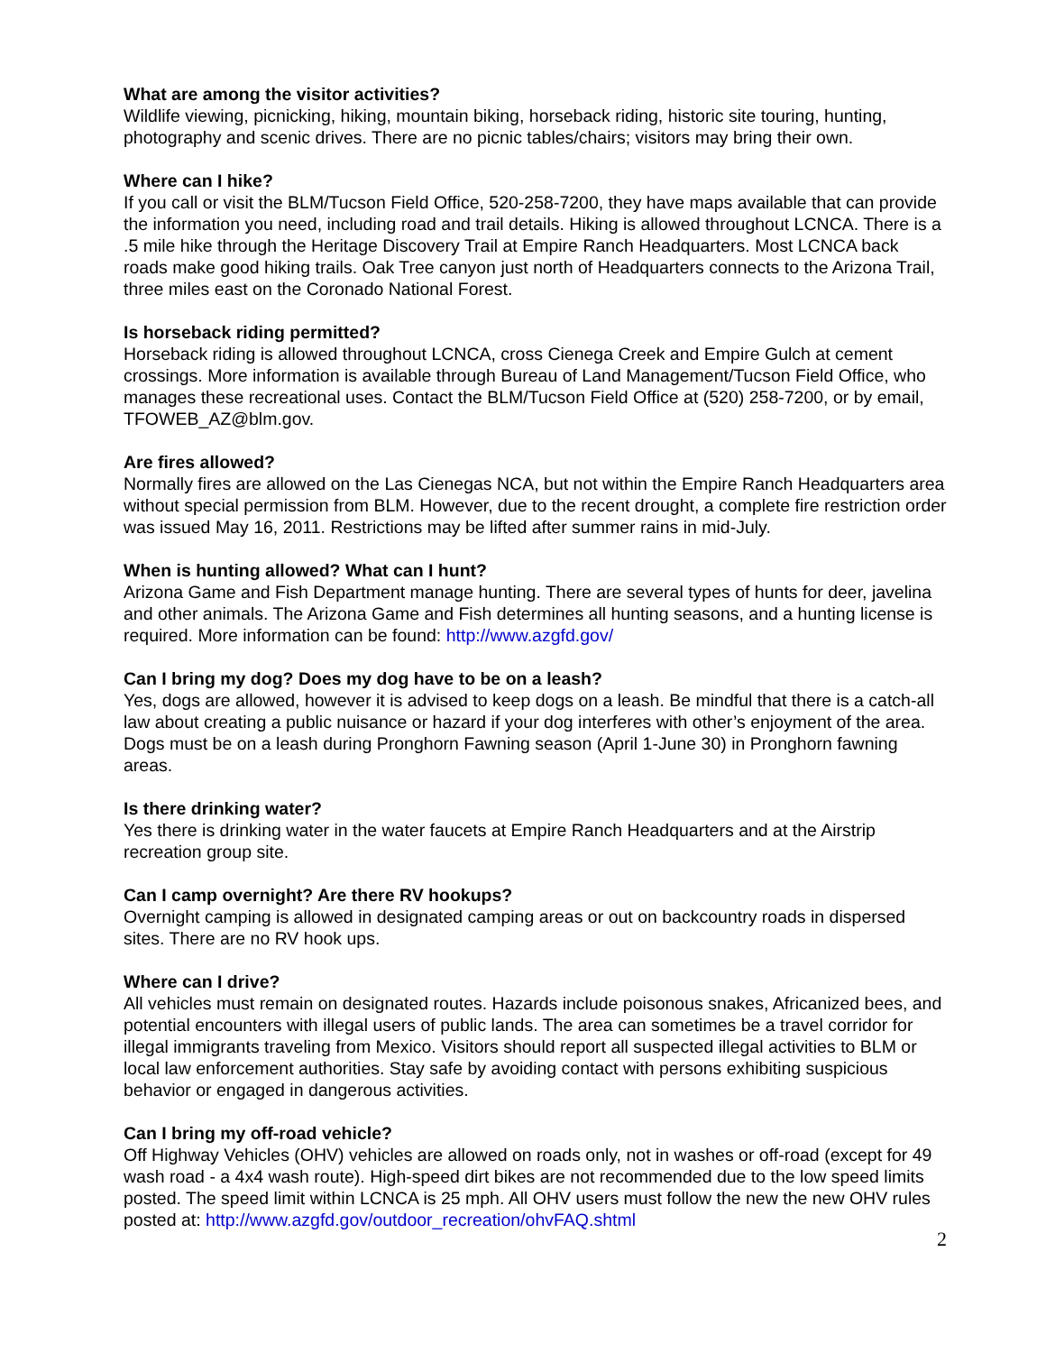What are among the visitor activities?
Wildlife viewing, picnicking, hiking, mountain biking, horseback riding, historic site touring, hunting, photography and scenic drives. There are no picnic tables/chairs; visitors may bring their own.
Where can I hike?
If you call or visit the BLM/Tucson Field Office, 520-258-7200, they have maps available that can provide the information you need, including road and trail details. Hiking is allowed throughout LCNCA. There is a .5 mile hike through the Heritage Discovery Trail at Empire Ranch Headquarters. Most LCNCA back roads make good hiking trails. Oak Tree canyon just north of Headquarters connects to the Arizona Trail, three miles east on the Coronado National Forest.
Is horseback riding permitted?
Horseback riding is allowed throughout LCNCA, cross Cienega Creek and Empire Gulch at cement crossings. More information is available through Bureau of Land Management/Tucson Field Office, who manages these recreational uses. Contact the BLM/Tucson Field Office at (520) 258-7200, or by email, TFOWEB_AZ@blm.gov.
Are fires allowed?
Normally fires are allowed on the Las Cienegas NCA, but not within the Empire Ranch Headquarters area without special permission from BLM. However, due to the recent drought, a complete fire restriction order was issued May 16, 2011. Restrictions may be lifted after summer rains in mid-July.
When is hunting allowed? What can I hunt?
Arizona Game and Fish Department manage hunting. There are several types of hunts for deer, javelina and other animals. The Arizona Game and Fish determines all hunting seasons, and a hunting license is required. More information can be found: http://www.azgfd.gov/
Can I bring my dog? Does my dog have to be on a leash?
Yes, dogs are allowed, however it is advised to keep dogs on a leash. Be mindful that there is a catch-all law about creating a public nuisance or hazard if your dog interferes with other’s enjoyment of the area. Dogs must be on a leash during Pronghorn Fawning season (April 1-June 30) in Pronghorn fawning areas.
Is there drinking water?
Yes there is drinking water in the water faucets at Empire Ranch Headquarters and at the Airstrip recreation group site.
Can I camp overnight? Are there RV hookups?
Overnight camping is allowed in designated camping areas or out on backcountry roads in dispersed sites. There are no RV hook ups.
Where can I drive?
All vehicles must remain on designated routes. Hazards include poisonous snakes, Africanized bees, and potential encounters with illegal users of public lands. The area can sometimes be a travel corridor for illegal immigrants traveling from Mexico. Visitors should report all suspected illegal activities to BLM or local law enforcement authorities. Stay safe by avoiding contact with persons exhibiting suspicious behavior or engaged in dangerous activities.
Can I bring my off-road vehicle?
Off Highway Vehicles (OHV) vehicles are allowed on roads only, not in washes or off-road (except for 49 wash road - a 4x4 wash route). High-speed dirt bikes are not recommended due to the low speed limits posted. The speed limit within LCNCA is 25 mph. All OHV users must follow the new the new OHV rules posted at: http://www.azgfd.gov/outdoor_recreation/ohvFAQ.shtml
2